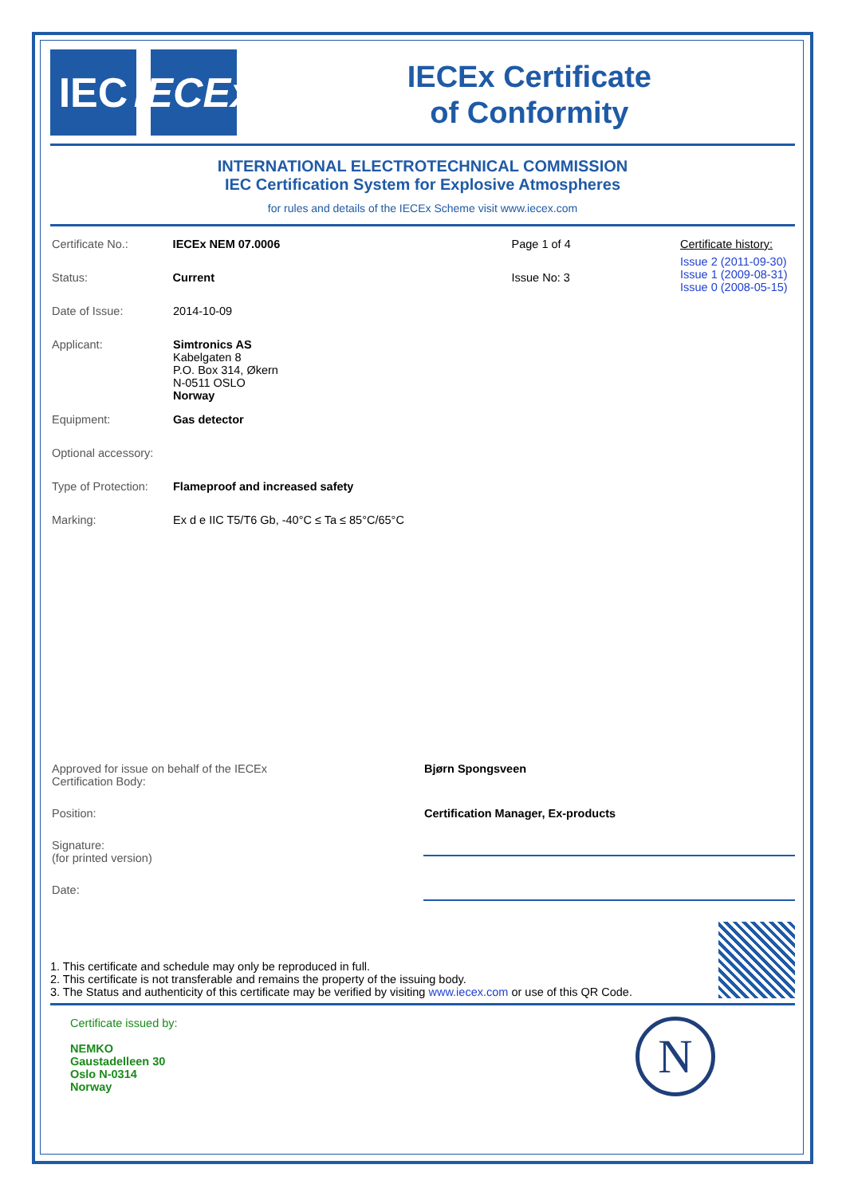IEC IECEx
IECEx Certificate
of Conformity
INTERNATIONAL ELECTROTECHNICAL COMMISSION
IEC Certification System for Explosive Atmospheres
for rules and details of the IECEx Scheme visit www.iecex.com
Certificate No.: IECEx NEM 07.0006 Page 1 of 4
Status: Current Issue No: 3
Date of Issue: 2014-10-09
Applicant: Simtronics AS
Kabelgaten 8
P.O. Box 314, Økern
N-0511 OSLO
Norway
Equipment: Gas detector
Optional accessory:
Type of Protection:
Flameproof and increased safety
Marking: Ex d e IIC T5/T6 Gb, -40°C ≤ Ta ≤ 85°C/65°C
Certificate history:
Issue 2 (2011-09-30)
Issue 1 (2009-08-31)
Issue 0 (2008-05-15)
Approved for issue on behalf of the IECEx
Certification Body:
Bjørn Spongsveen
Position: Certification Manager, Ex-products
Signature:
(for printed version)
Date:
1. This certificate and schedule may only be reproduced in full.
2. This certificate is not transferable and remains the property of the issuing body.
3. The Status and authenticity of this certificate may be verified by visiting www.iecex.com or use of this QR Code.
Certificate issued by:
NEMKO
Gaustadelleen 30
Oslo N-0314
Norway
N